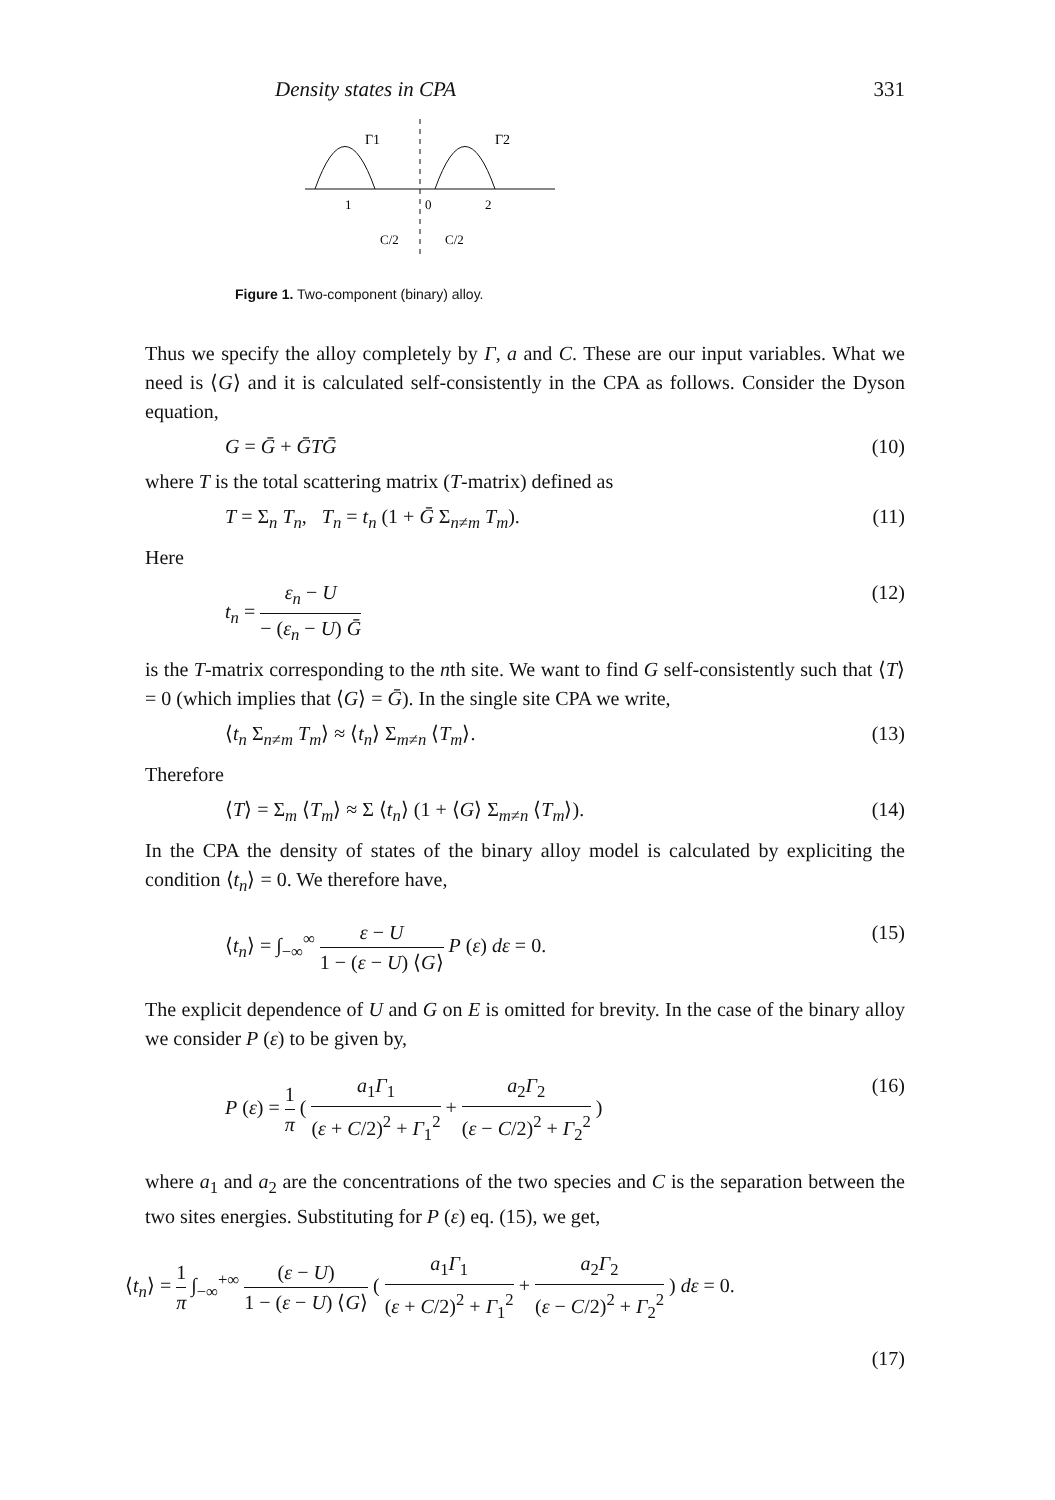Density states in CPA 331
Γ1
Γ2
1
0
2
C/2
C/2
Figure 1. Two-component (binary) alloy.
Thus we specify the alloy completely by Γ, a and C. These are our input variables. What we need is ⟨G⟩ and it is calculated self-consistently in the CPA as follows. Consider the Dyson equation,
G = Ḡ + ḠTḠ (10)
where T is the total scattering matrix (T-matrix) defined as
T = Σ<sub>n</sub> T<sub>n</sub>, T<sub>n</sub> = t<sub>n</sub> (1 + Ḡ Σ<sub>n≠m</sub> T<sub>m</sub>). (11)
Here
t<sub>n</sub> = ε<sub>n</sub> − U − (ε<sub>n</sub> − U) Ḡ (12)
is the T-matrix corresponding to the nth site. We want to find G self-consistently such that ⟨T⟩ = 0 (which implies that ⟨G⟩ = Ḡ). In the single site CPA we write,
⟨t<sub>n</sub> Σ<sub>n≠m</sub> T<sub>m</sub>⟩ ≈ ⟨t<sub>n</sub>⟩ Σ<sub>m≠n</sub> ⟨T<sub>m</sub>⟩. (13)
Therefore
⟨T⟩ = Σ<sub>m</sub> ⟨T<sub>m</sub>⟩ ≈ Σ ⟨t<sub>n</sub>⟩ (1 + ⟨G⟩ Σ<sub>m≠n</sub> ⟨T<sub>m</sub>⟩). (14)
In the CPA the density of states of the binary alloy model is calculated by expliciting the condition ⟨t<sub>n</sub>⟩ = 0. We therefore have,
⟨t<sub>n</sub>⟩ = ∫<sub>−∞</sub><sup>∞</sup> ε − U 1 − (ε − U) ⟨G⟩ P (ε) dε = 0. (15)
The explicit dependence of U and G on E is omitted for brevity. In the case of the binary alloy we consider P (ε) to be given by,
P (ε) = 1 π ( a<sub>1</sub>Γ<sub>1</sub> (ε + C/2)<sup>2</sup> + Γ<sub>1</sub><sup>2</sup> + a<sub>2</sub>Γ<sub>2</sub> (ε − C/2)<sup>2</sup> + Γ<sub>2</sub><sup>2</sup> ) (16)
where a<sub>1</sub> and a<sub>2</sub> are the concentrations of the two species and C is the separation between the two sites energies. Substituting for P (ε) eq. (15), we get,
⟨t<sub>n</sub>⟩ = 1 π ∫<sub>−∞</sub><sup>+∞</sup> (ε − U) 1 − (ε − U) ⟨G⟩ ( a<sub>1</sub>Γ<sub>1</sub> (ε + C/2)<sup>2</sup> + Γ<sub>1</sub><sup>2</sup> + a<sub>2</sub>Γ<sub>2</sub> (ε − C/2)<sup>2</sup> + Γ<sub>2</sub><sup>2</sup> ) dε = 0.
(17)